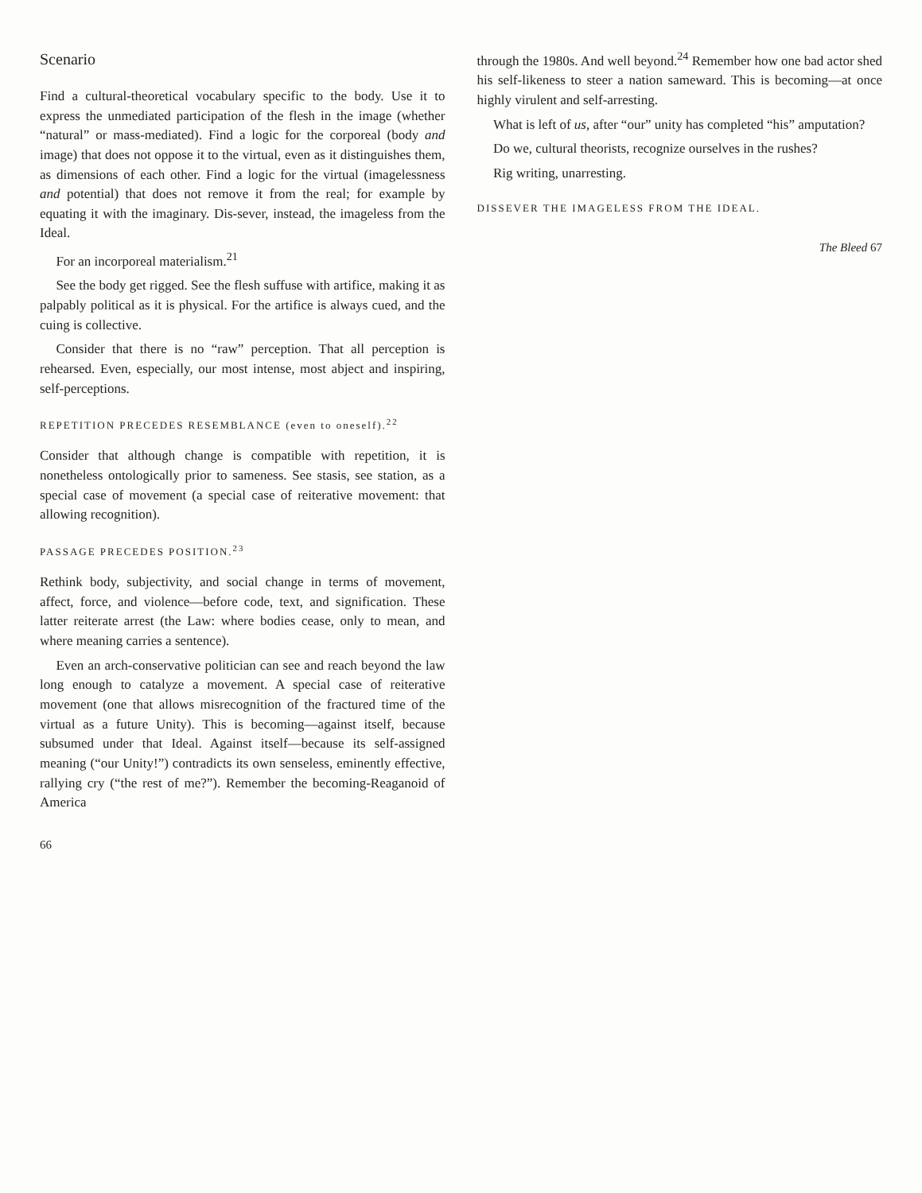Scenario
Find a cultural-theoretical vocabulary specific to the body. Use it to express the unmediated participation of the flesh in the image (whether “natural” or mass-mediated). Find a logic for the corporeal (body and image) that does not oppose it to the virtual, even as it distinguishes them, as dimensions of each other. Find a logic for the virtual (imagelessness and potential) that does not remove it from the real; for example by equating it with the imaginary. Dis-sever, instead, the imageless from the Ideal.
For an incorporeal materialism.<sup>21</sup>
See the body get rigged. See the flesh suffuse with artifice, making it as palpably political as it is physical. For the artifice is always cued, and the cuing is collective.
Consider that there is no “raw” perception. That all perception is rehearsed. Even, especially, our most intense, most abject and inspiring, self-perceptions.
REPETITION PRECEDES RESEMBLANCE (even to oneself).<sup>22</sup>
Consider that although change is compatible with repetition, it is nonetheless ontologically prior to sameness. See stasis, see station, as a special case of movement (a special case of reiterative movement: that allowing recognition).
PASSAGE PRECEDES POSITION.<sup>23</sup>
Rethink body, subjectivity, and social change in terms of movement, affect, force, and violence—before code, text, and signification. These latter reiterate arrest (the Law: where bodies cease, only to mean, and where meaning carries a sentence).
Even an arch-conservative politician can see and reach beyond the law long enough to catalyze a movement. A special case of reiterative movement (one that allows misrecognition of the fractured time of the virtual as a future Unity). This is becoming—against itself, because subsumed under that Ideal. Against itself—because its self-assigned meaning (“our Unity!”) contradicts its own senseless, eminently effective, rallying cry (“the rest of me?”). Remember the becoming-Reaganoid of America
66
through the 1980s. And well beyond.<sup>24</sup> Remember how one bad actor shed his self-likeness to steer a nation sameward. This is becoming—at once highly virulent and self-arresting.
What is left of us, after “our” unity has completed “his” amputation?
Do we, cultural theorists, recognize ourselves in the rushes?
Rig writing, unarresting.
DISSEVER THE IMAGELESS FROM THE IDEAL.
The Bleed 67